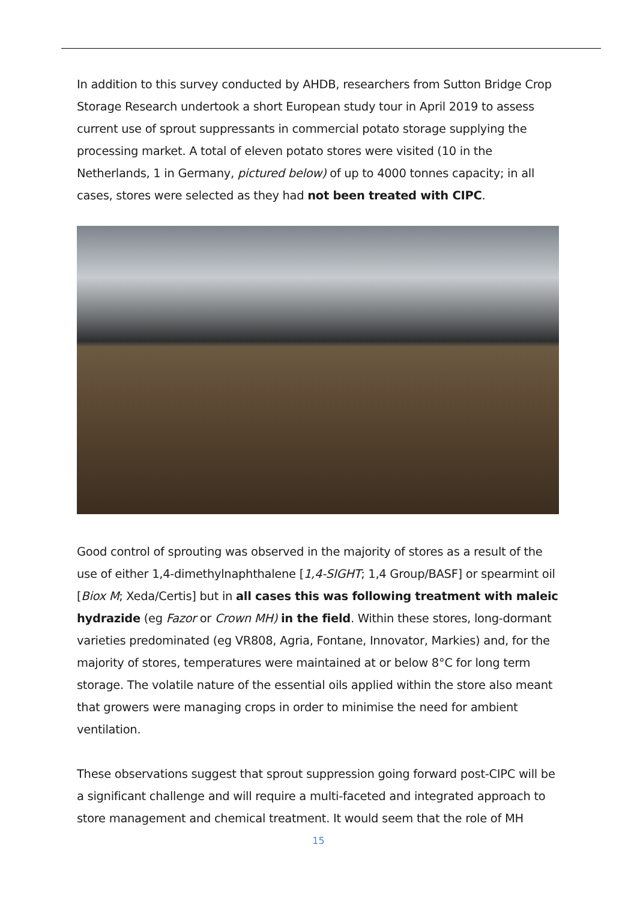In addition to this survey conducted by AHDB, researchers from Sutton Bridge Crop Storage Research undertook a short European study tour in April 2019 to assess current use of sprout suppressants in commercial potato storage supplying the processing market. A total of eleven potato stores were visited (10 in the Netherlands, 1 in Germany, pictured below) of up to 4000 tonnes capacity; in all cases, stores were selected as they had not been treated with CIPC.
Good control of sprouting was observed in the majority of stores as a result of the use of either 1,4-dimethylnaphthalene [1,4-SIGHT; 1,4 Group/BASF] or spearmint oil [Biox M; Xeda/Certis] but in all cases this was following treatment with maleic hydrazide (eg Fazor or Crown MH) in the field. Within these stores, long-dormant varieties predominated (eg VR808, Agria, Fontane, Innovator, Markies) and, for the majority of stores, temperatures were maintained at or below 8°C for long term storage. The volatile nature of the essential oils applied within the store also meant that growers were managing crops in order to minimise the need for ambient ventilation.
These observations suggest that sprout suppression going forward post-CIPC will be a significant challenge and will require a multi-faceted and integrated approach to store management and chemical treatment. It would seem that the role of MH
15